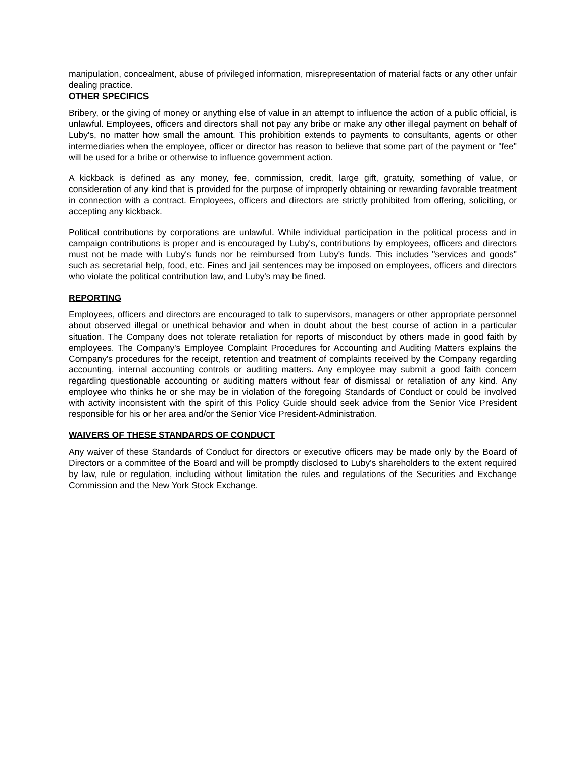manipulation, concealment, abuse of privileged information, misrepresentation of material facts or any other unfair dealing practice.
OTHER SPECIFICS
Bribery, or the giving of money or anything else of value in an attempt to influence the action of a public official, is unlawful. Employees, officers and directors shall not pay any bribe or make any other illegal payment on behalf of Luby's, no matter how small the amount. This prohibition extends to payments to consultants, agents or other intermediaries when the employee, officer or director has reason to believe that some part of the payment or "fee" will be used for a bribe or otherwise to influence government action.
A kickback is defined as any money, fee, commission, credit, large gift, gratuity, something of value, or consideration of any kind that is provided for the purpose of improperly obtaining or rewarding favorable treatment in connection with a contract. Employees, officers and directors are strictly prohibited from offering, soliciting, or accepting any kickback.
Political contributions by corporations are unlawful. While individual participation in the political process and in campaign contributions is proper and is encouraged by Luby's, contributions by employees, officers and directors must not be made with Luby's funds nor be reimbursed from Luby's funds. This includes "services and goods" such as secretarial help, food, etc. Fines and jail sentences may be imposed on employees, officers and directors who violate the political contribution law, and Luby's may be fined.
REPORTING
Employees, officers and directors are encouraged to talk to supervisors, managers or other appropriate personnel about observed illegal or unethical behavior and when in doubt about the best course of action in a particular situation. The Company does not tolerate retaliation for reports of misconduct by others made in good faith by employees. The Company's Employee Complaint Procedures for Accounting and Auditing Matters explains the Company's procedures for the receipt, retention and treatment of complaints received by the Company regarding accounting, internal accounting controls or auditing matters. Any employee may submit a good faith concern regarding questionable accounting or auditing matters without fear of dismissal or retaliation of any kind. Any employee who thinks he or she may be in violation of the foregoing Standards of Conduct or could be involved with activity inconsistent with the spirit of this Policy Guide should seek advice from the Senior Vice President responsible for his or her area and/or the Senior Vice President-Administration.
WAIVERS OF THESE STANDARDS OF CONDUCT
Any waiver of these Standards of Conduct for directors or executive officers may be made only by the Board of Directors or a committee of the Board and will be promptly disclosed to Luby's shareholders to the extent required by law, rule or regulation, including without limitation the rules and regulations of the Securities and Exchange Commission and the New York Stock Exchange.